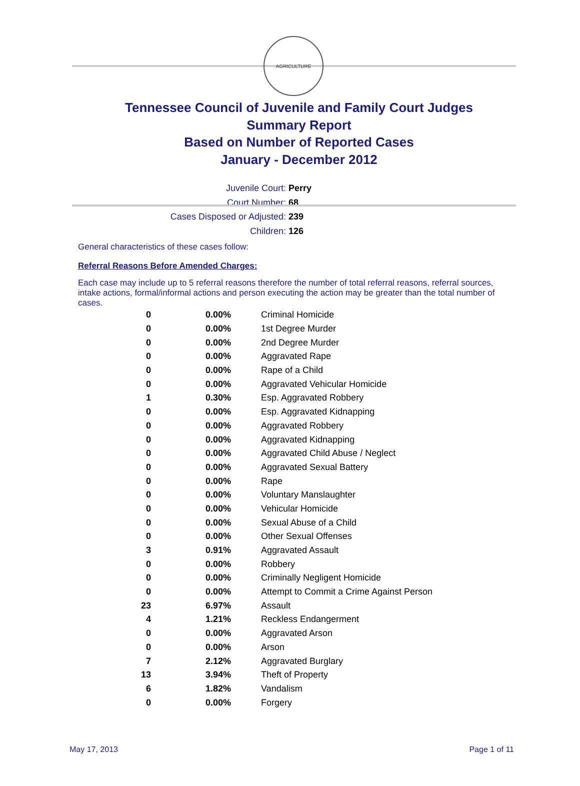AGRICULTURE
Tennessee Council of Juvenile and Family Court Judges
Summary Report
Based on Number of Reported Cases
January - December 2012
Juvenile Court: Perry
Court Number: 68
Cases Disposed or Adjusted: 239
Children: 126
General characteristics of these cases follow:
Referral Reasons Before Amended Charges:
Each case may include up to 5 referral reasons therefore the number of total referral reasons, referral sources, intake actions, formal/informal actions and person executing the action may be greater than the total number of cases.
| 0 | 0.00% | Criminal Homicide |
| 0 | 0.00% | 1st Degree Murder |
| 0 | 0.00% | 2nd Degree Murder |
| 0 | 0.00% | Aggravated Rape |
| 0 | 0.00% | Rape of a Child |
| 0 | 0.00% | Aggravated Vehicular Homicide |
| 1 | 0.30% | Esp. Aggravated Robbery |
| 0 | 0.00% | Esp. Aggravated Kidnapping |
| 0 | 0.00% | Aggravated Robbery |
| 0 | 0.00% | Aggravated Kidnapping |
| 0 | 0.00% | Aggravated Child Abuse / Neglect |
| 0 | 0.00% | Aggravated Sexual Battery |
| 0 | 0.00% | Rape |
| 0 | 0.00% | Voluntary Manslaughter |
| 0 | 0.00% | Vehicular Homicide |
| 0 | 0.00% | Sexual Abuse of a Child |
| 0 | 0.00% | Other Sexual Offenses |
| 3 | 0.91% | Aggravated Assault |
| 0 | 0.00% | Robbery |
| 0 | 0.00% | Criminally Negligent Homicide |
| 0 | 0.00% | Attempt to Commit a Crime Against Person |
| 23 | 6.97% | Assault |
| 4 | 1.21% | Reckless Endangerment |
| 0 | 0.00% | Aggravated Arson |
| 0 | 0.00% | Arson |
| 7 | 2.12% | Aggravated Burglary |
| 13 | 3.94% | Theft of Property |
| 6 | 1.82% | Vandalism |
| 0 | 0.00% | Forgery |
May 17, 2013 Page 1 of 11